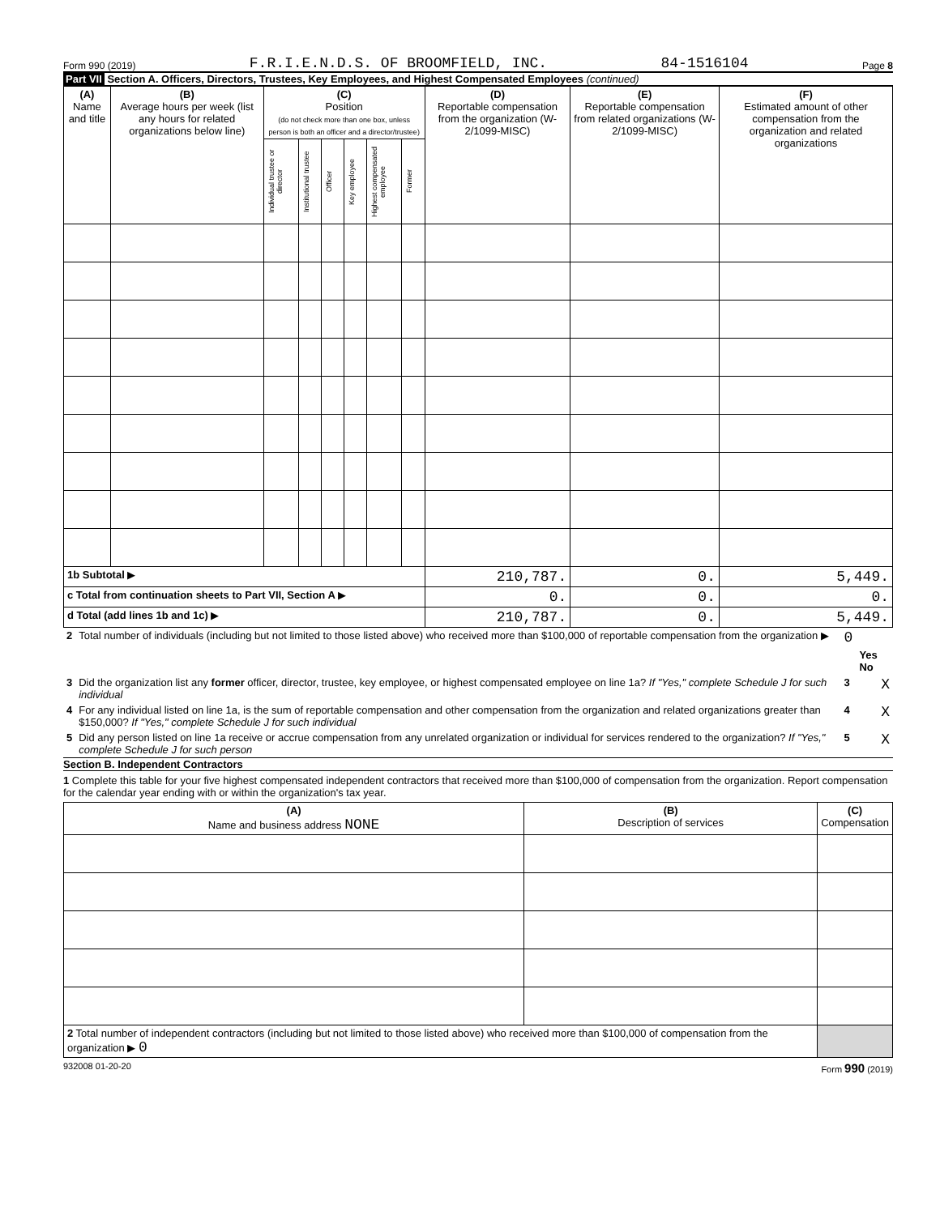Form 990 (2019) F.R.I.E.N.D.S. OF BROOMFIELD, INC. 84-1516104 Page 8
Part VII Section A. Officers, Directors, Trustees, Key Employees, and Highest Compensated Employees (continued)
| (A) Name and title | (B) Average hours per week (list any hours for related organizations below line) | (C) Position (do not check more than one box, unless person is both an officer and a director/trustee) | | | | | | (D) Reportable compensation from the organization (W-2/1099-MISC) | (E) Reportable compensation from related organizations (W-2/1099-MISC) | (F) Estimated amount of other compensation from the organization and related organizations |
| --- | --- | --- | --- | --- | --- | --- | --- | --- | --- | --- |
| | | Individual trustee or director | Institutional trustee | Officer | Key employee | Highest compensated employee | Former | | | |
| 1b Subtotal ▶ | | | | | | | | 210,787. | 0. | 5,449. |
| c Total from continuation sheets to Part VII, Section A ▶ | | | | | | | | 0. | 0. | 0. |
| d Total (add lines 1b and 1c) ▶ | | | | | | | | 210,787. | 0. | 5,449. |
| 2 | Total number of individuals (including but not limited to those listed above) who received more than $100,000 of reportable compensation from the organization ▶ | 0 | |
| | | | Yes No |
| 3 | Did the organization list any former officer, director, trustee, key employee, or highest compensated employee on line 1a? If "Yes," complete Schedule J for such individual | 3 | X |
| 4 | For any individual listed on line 1a, is the sum of reportable compensation and other compensation from the organization and related organizations greater than $150,000? If "Yes," complete Schedule J for such individual | 4 | X |
| 5 | Did any person listed on line 1a receive or accrue compensation from any unrelated organization or individual for services rendered to the organization? If "Yes," complete Schedule J for such person | 5 | X |
Section B. Independent Contractors
1 Complete this table for your five highest compensated independent contractors that received more than $100,000 of compensation from the organization. Report compensation for the calendar year ending with or within the organization's tax year.
| (A) Name and business address NONE | (B) Description of services | (C) Compensation |
| --- | --- | --- |
| 2 Total number of independent contractors (including but not limited to those listed above) who received more than $100,000 of compensation from the organization ▶ 0 | | |
932008 01-20-20 Form 990 (2019)